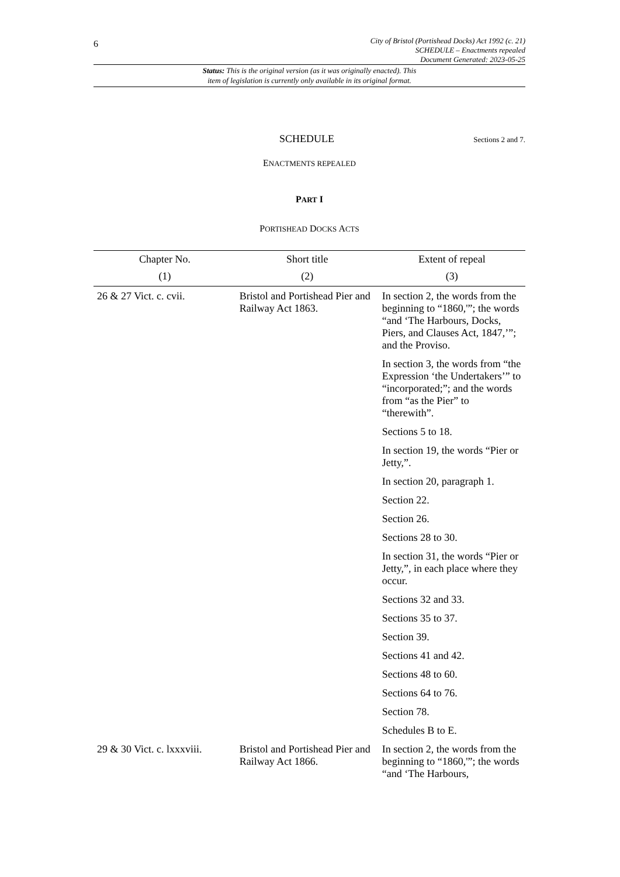6
City of Bristol (Portishead Docks) Act 1992 (c. 21)
SCHEDULE – Enactments repealed
Document Generated: 2023-05-25
Status: This is the original version (as it was originally enacted). This
item of legislation is currently only available in its original format.
SCHEDULE
Sections 2 and 7.
ENACTMENTS REPEALED
PART I
PORTISHEAD DOCKS ACTS
| Chapter No. | Short title | Extent of repeal |
| --- | --- | --- |
| (1) | (2) | (3) |
| 26 & 27 Vict. c. cvii. | Bristol and Portishead Pier and Railway Act 1863. | In section 2, the words from the beginning to “1860,'”; the words “and ‘The Harbours, Docks, Piers, and Clauses Act, 1847,’”; and the Proviso. In section 3, the words from “the Expression ‘the Undertakers’” to “incorporated;”; and the words from “as the Pier” to “therewith”. Sections 5 to 18. In section 19, the words “Pier or Jetty,”. In section 20, paragraph 1. Section 22. Section 26. Sections 28 to 30. In section 31, the words “Pier or Jetty,”, in each place where they occur. Sections 32 and 33. Sections 35 to 37. Section 39. Sections 41 and 42. Sections 48 to 60. Sections 64 to 76. Section 78. Schedules B to E. |
| 29 & 30 Vict. c. lxxxviii. | Bristol and Portishead Pier and Railway Act 1866. | In section 2, the words from the beginning to “1860,'”; the words “and ‘The Harbours, |